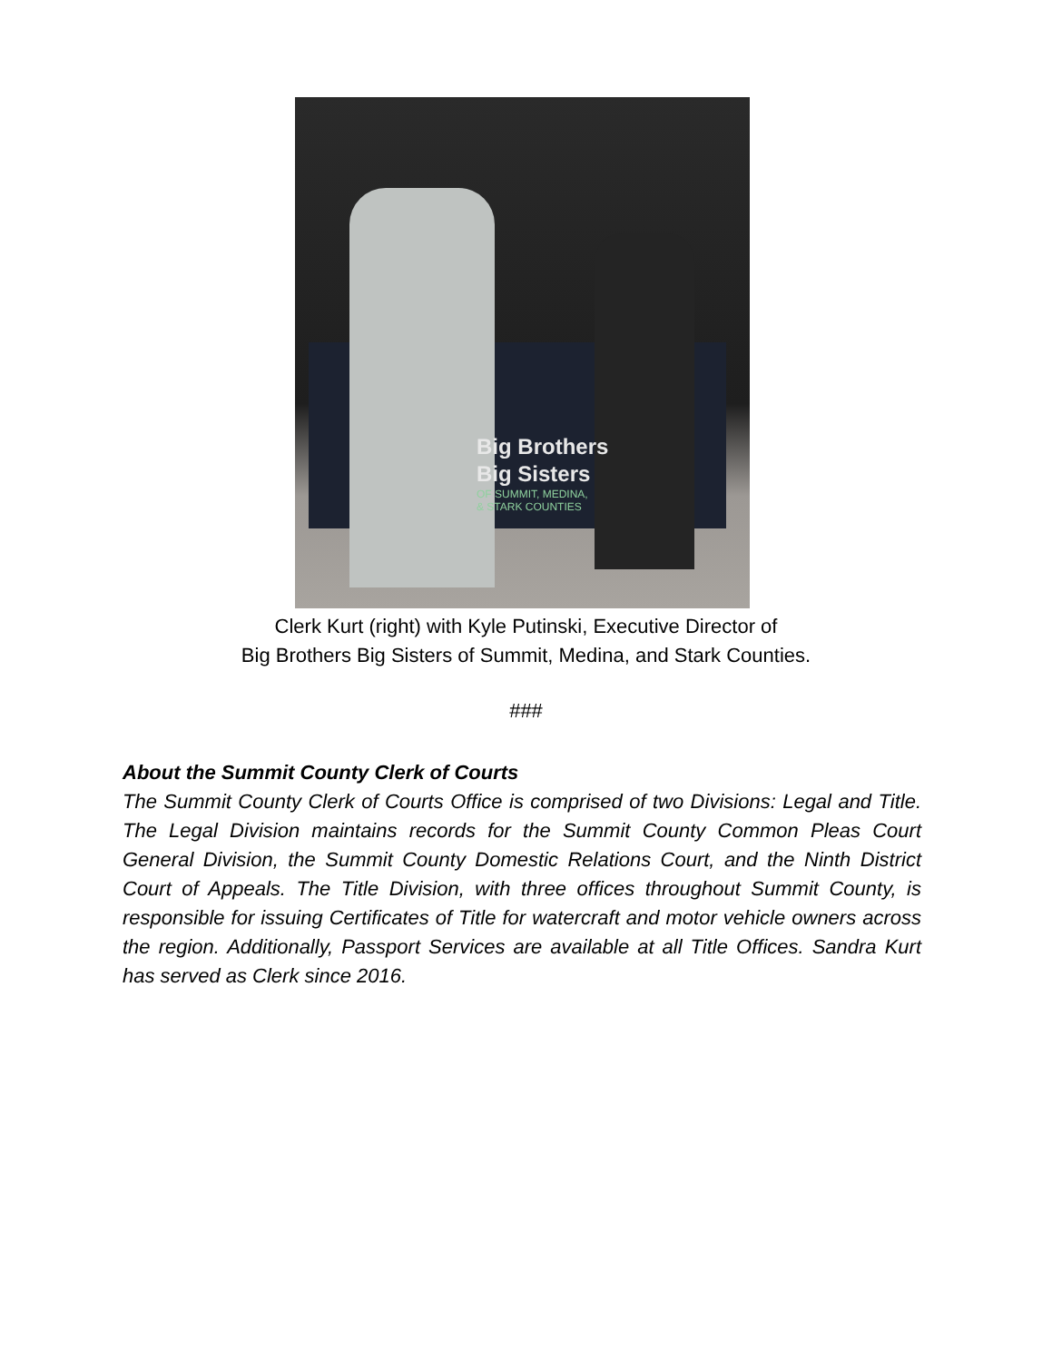Big Brothers
Big Sisters
OF SUMMIT, MEDINA,
& STARK COUNTIES
Clerk Kurt (right) with Kyle Putinski, Executive Director of
Big Brothers Big Sisters of Summit, Medina, and Stark Counties.
###
About the Summit County Clerk of Courts
The Summit County Clerk of Courts Office is comprised of two Divisions: Legal and Title. The Legal Division maintains records for the Summit County Common Pleas Court General Division, the Summit County Domestic Relations Court, and the Ninth District Court of Appeals. The Title Division, with three offices throughout Summit County, is responsible for issuing Certificates of Title for watercraft and motor vehicle owners across the region. Additionally, Passport Services are available at all Title Offices. Sandra Kurt has served as Clerk since 2016.